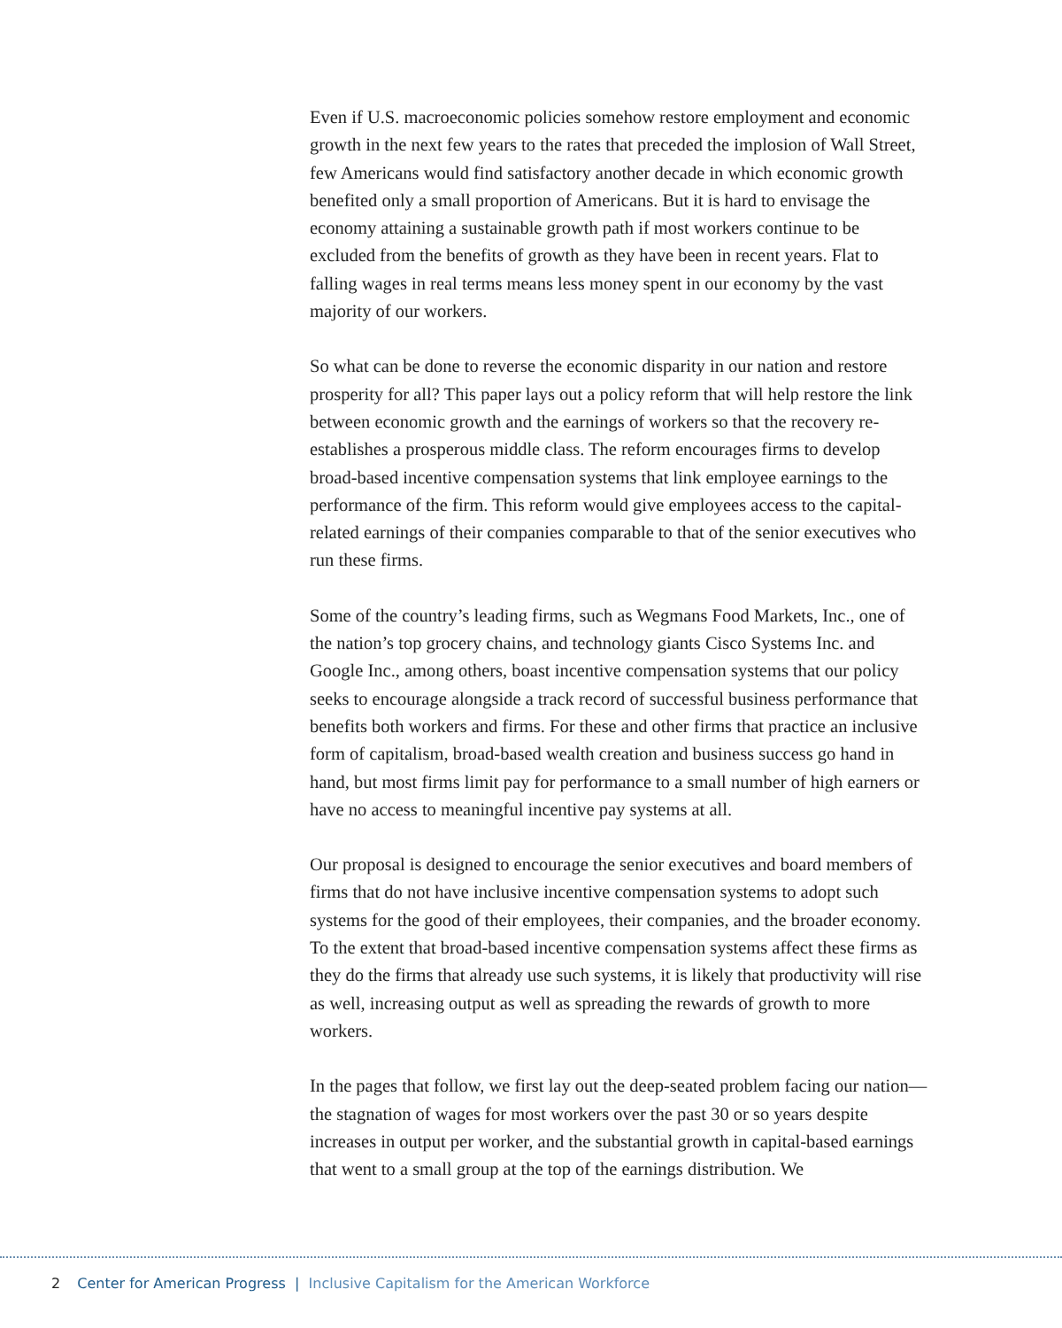Even if U.S. macroeconomic policies somehow restore employment and eco­nomic growth in the next few years to the rates that preceded the implosion of Wall Street, few Americans would find satisfactory another decade in which economic growth benefited only a small proportion of Americans. But it is hard to envisage the economy attaining a sustainable growth path if most workers con­tinue to be excluded from the benefits of growth as they have been in recent years. Flat to falling wages in real terms means less money spent in our economy by the vast majority of our workers.
So what can be done to reverse the economic disparity in our nation and restore prosperity for all? This paper lays out a policy reform that will help restore the link between economic growth and the earnings of workers so that the recovery re-establishes a prosperous middle class. The reform encourages firms to develop broad-based incentive compensation systems that link employee earnings to the performance of the firm. This reform would give employees access to the capital-related earnings of their companies comparable to that of the senior executives who run these firms.
Some of the country’s leading firms, such as Wegmans Food Markets, Inc., one of the nation’s top grocery chains, and technology giants Cisco Systems Inc. and Google Inc., among others, boast incentive compensation systems that our policy seeks to encourage alongside a track record of successful business performance that benefits both workers and firms. For these and other firms that practice an inclusive form of capitalism, broad-based wealth creation and business success go hand in hand, but most firms limit pay for performance to a small number of high earners or have no access to meaningful incentive pay systems at all.
Our proposal is designed to encourage the senior executives and board members of firms that do not have inclusive incentive compensation systems to adopt such systems for the good of their employees, their companies, and the broader economy. To the extent that broad-based incentive compensation systems affect these firms as they do the firms that already use such systems, it is likely that productivity will rise as well, increasing output as well as spreading the rewards of growth to more workers.
In the pages that follow, we first lay out the deep-seated problem facing our nation—the stagnation of wages for most workers over the past 30 or so years despite increases in output per worker, and the substantial growth in capital-based earnings that went to a small group at the top of the earnings distribution. We
2 Center for American Progress | Inclusive Capitalism for the American Workforce